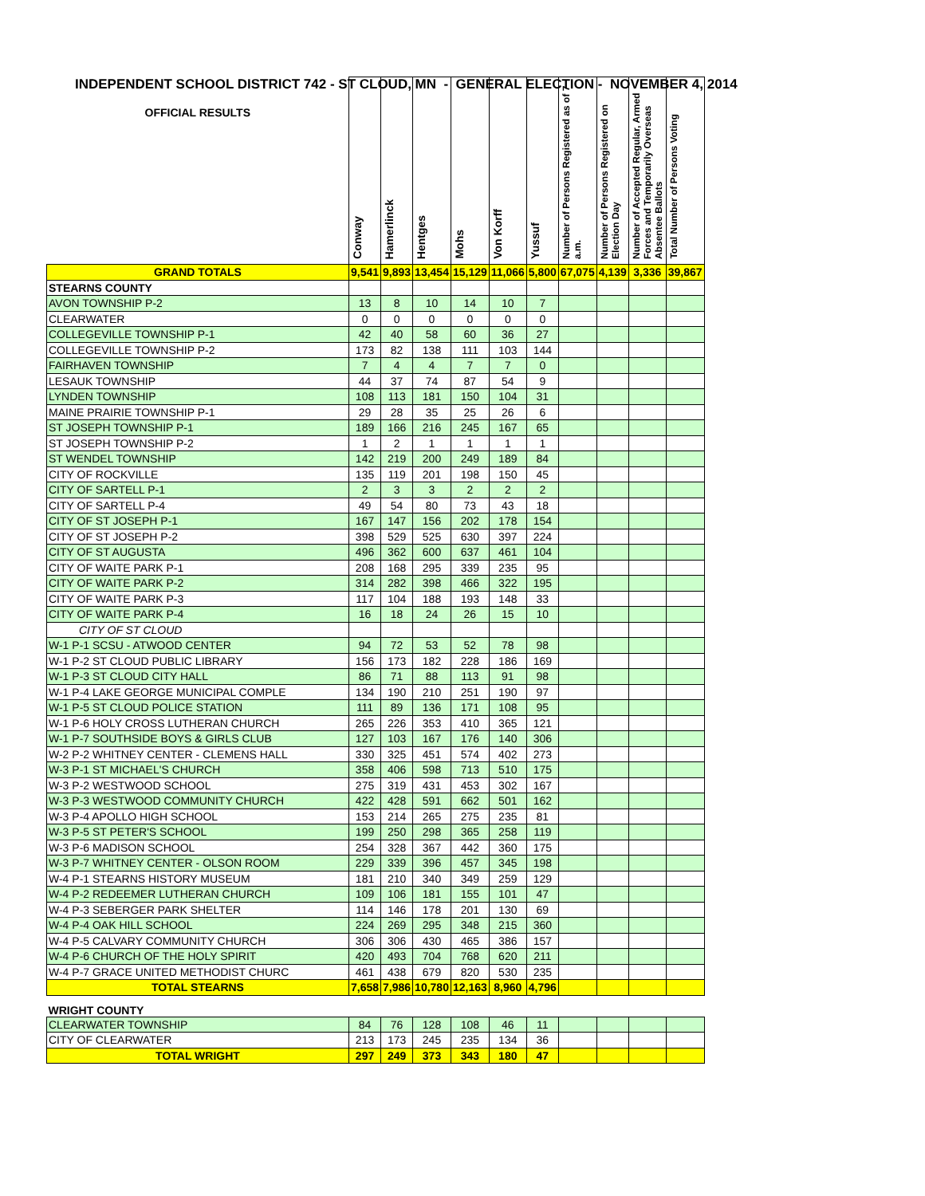INDEPENDENT SCHOOL DISTRICT 742 - ST CLOUD, MN - GENERAL ELECTION - NOVEMBER 4, 2014
| OFFICIAL RESULTS | Conway | Hamerlinck | Hentges | Mohs | Von Korff | Yussuf | Number of Persons Registered as of 7 a.m. | Number of Persons Registered on Election Day | Number of Accepted Regular, Armed Forces and Temporarily Overseas Absentee Ballots | Total Number of Persons Voting |
| --- | --- | --- | --- | --- | --- | --- | --- | --- | --- | --- |
| GRAND TOTALS | 9,541 | 9,893 | 13,454 | 15,129 | 11,066 | 5,800 | 67,075 | 4,139 | 3,336 | 39,867 |
| STEARNS COUNTY | | | | | | | | | | |
| AVON TOWNSHIP P-2 | 13 | 8 | 10 | 14 | 10 | 7 | | | | |
| CLEARWATER | 0 | 0 | 0 | 0 | 0 | 0 | | | | |
| COLLEGEVILLE TOWNSHIP P-1 | 42 | 40 | 58 | 60 | 36 | 27 | | | | |
| COLLEGEVILLE TOWNSHIP P-2 | 173 | 82 | 138 | 111 | 103 | 144 | | | | |
| FAIRHAVEN TOWNSHIP | 7 | 4 | 4 | 7 | 7 | 0 | | | | |
| LESAUK TOWNSHIP | 44 | 37 | 74 | 87 | 54 | 9 | | | | |
| LYNDEN TOWNSHIP | 108 | 113 | 181 | 150 | 104 | 31 | | | | |
| MAINE PRAIRIE TOWNSHIP P-1 | 29 | 28 | 35 | 25 | 26 | 6 | | | | |
| ST JOSEPH TOWNSHIP P-1 | 189 | 166 | 216 | 245 | 167 | 65 | | | | |
| ST JOSEPH TOWNSHIP P-2 | 1 | 2 | 1 | 1 | 1 | 1 | | | | |
| ST WENDEL TOWNSHIP | 142 | 219 | 200 | 249 | 189 | 84 | | | | |
| CITY OF ROCKVILLE | 135 | 119 | 201 | 198 | 150 | 45 | | | | |
| CITY OF SARTELL P-1 | 2 | 3 | 3 | 2 | 2 | 2 | | | | |
| CITY OF SARTELL P-4 | 49 | 54 | 80 | 73 | 43 | 18 | | | | |
| CITY OF ST JOSEPH P-1 | 167 | 147 | 156 | 202 | 178 | 154 | | | | |
| CITY OF ST JOSEPH P-2 | 398 | 529 | 525 | 630 | 397 | 224 | | | | |
| CITY OF ST AUGUSTA | 496 | 362 | 600 | 637 | 461 | 104 | | | | |
| CITY OF WAITE PARK P-1 | 208 | 168 | 295 | 339 | 235 | 95 | | | | |
| CITY OF WAITE PARK P-2 | 314 | 282 | 398 | 466 | 322 | 195 | | | | |
| CITY OF WAITE PARK P-3 | 117 | 104 | 188 | 193 | 148 | 33 | | | | |
| CITY OF WAITE PARK P-4 | 16 | 18 | 24 | 26 | 15 | 10 | | | | |
| CITY OF ST CLOUD | | | | | | | | | | |
| W-1 P-1 SCSU - ATWOOD CENTER | 94 | 72 | 53 | 52 | 78 | 98 | | | | |
| W-1 P-2 ST CLOUD PUBLIC LIBRARY | 156 | 173 | 182 | 228 | 186 | 169 | | | | |
| W-1 P-3 ST CLOUD CITY HALL | 86 | 71 | 88 | 113 | 91 | 98 | | | | |
| W-1 P-4 LAKE GEORGE MUNICIPAL COMPLE | 134 | 190 | 210 | 251 | 190 | 97 | | | | |
| W-1 P-5 ST CLOUD POLICE STATION | 111 | 89 | 136 | 171 | 108 | 95 | | | | |
| W-1 P-6 HOLY CROSS LUTHERAN CHURCH | 265 | 226 | 353 | 410 | 365 | 121 | | | | |
| W-1 P-7 SOUTHSIDE BOYS & GIRLS CLUB | 127 | 103 | 167 | 176 | 140 | 306 | | | | |
| W-2 P-2 WHITNEY CENTER - CLEMENS HALL | 330 | 325 | 451 | 574 | 402 | 273 | | | | |
| W-3 P-1 ST MICHAEL'S CHURCH | 358 | 406 | 598 | 713 | 510 | 175 | | | | |
| W-3 P-2 WESTWOOD SCHOOL | 275 | 319 | 431 | 453 | 302 | 167 | | | | |
| W-3 P-3 WESTWOOD COMMUNITY CHURCH | 422 | 428 | 591 | 662 | 501 | 162 | | | | |
| W-3 P-4 APOLLO HIGH SCHOOL | 153 | 214 | 265 | 275 | 235 | 81 | | | | |
| W-3 P-5 ST PETER'S SCHOOL | 199 | 250 | 298 | 365 | 258 | 119 | | | | |
| W-3 P-6 MADISON SCHOOL | 254 | 328 | 367 | 442 | 360 | 175 | | | | |
| W-3 P-7 WHITNEY CENTER - OLSON ROOM | 229 | 339 | 396 | 457 | 345 | 198 | | | | |
| W-4 P-1 STEARNS HISTORY MUSEUM | 181 | 210 | 340 | 349 | 259 | 129 | | | | |
| W-4 P-2 REDEEMER LUTHERAN CHURCH | 109 | 106 | 181 | 155 | 101 | 47 | | | | |
| W-4 P-3 SEBERGER PARK SHELTER | 114 | 146 | 178 | 201 | 130 | 69 | | | | |
| W-4 P-4 OAK HILL SCHOOL | 224 | 269 | 295 | 348 | 215 | 360 | | | | |
| W-4 P-5 CALVARY COMMUNITY CHURCH | 306 | 306 | 430 | 465 | 386 | 157 | | | | |
| W-4 P-6 CHURCH OF THE HOLY SPIRIT | 420 | 493 | 704 | 768 | 620 | 211 | | | | |
| W-4 P-7 GRACE UNITED METHODIST CHURC | 461 | 438 | 679 | 820 | 530 | 235 | | | | |
| TOTAL STEARNS | 7,658 | 7,986 | 10,780 | 12,163 | 8,960 | 4,796 | | | | |
| WRIGHT COUNTY | | | | | | | | | | |
| CLEARWATER TOWNSHIP | 84 | 76 | 128 | 108 | 46 | 11 | | | | |
| CITY OF CLEARWATER | 213 | 173 | 245 | 235 | 134 | 36 | | | | |
| TOTAL WRIGHT | 297 | 249 | 373 | 343 | 180 | 47 | | | | |